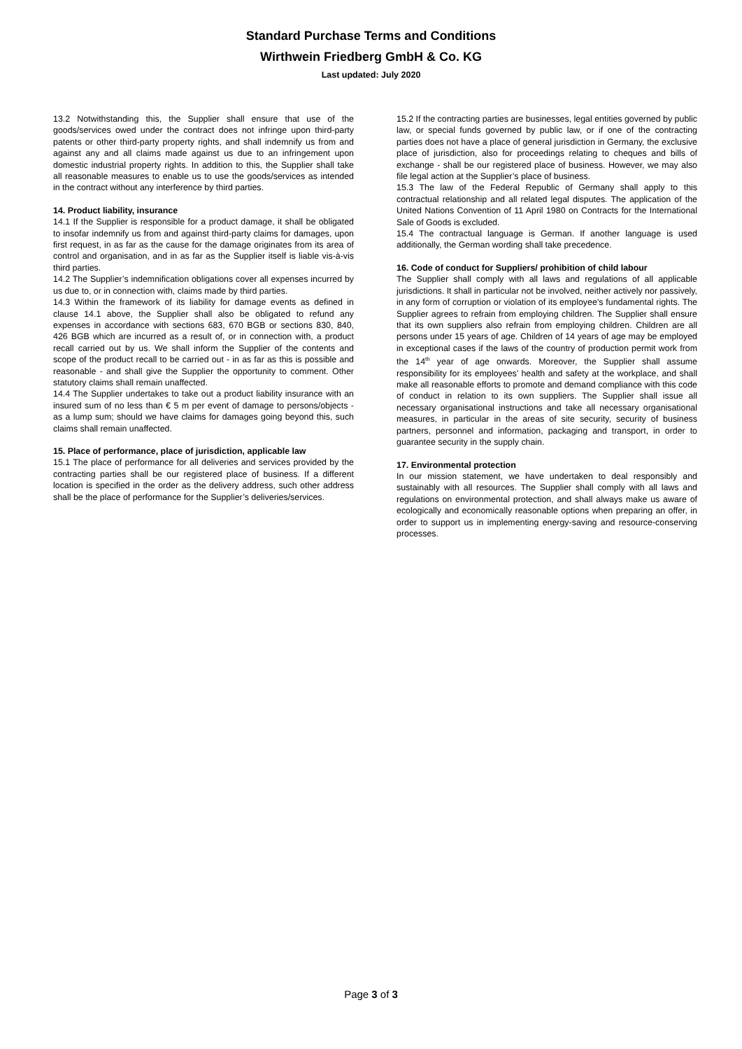Standard Purchase Terms and Conditions
Wirthwein Friedberg GmbH & Co. KG
Last updated: July 2020
13.2 Notwithstanding this, the Supplier shall ensure that use of the goods/services owed under the contract does not infringe upon third-party patents or other third-party property rights, and shall indemnify us from and against any and all claims made against us due to an infringement upon domestic industrial property rights. In addition to this, the Supplier shall take all reasonable measures to enable us to use the goods/services as intended in the contract without any interference by third parties.
14. Product liability, insurance
14.1 If the Supplier is responsible for a product damage, it shall be obligated to insofar indemnify us from and against third-party claims for damages, upon first request, in as far as the cause for the damage originates from its area of control and organisation, and in as far as the Supplier itself is liable vis-à-vis third parties.
14.2 The Supplier’s indemnification obligations cover all expenses incurred by us due to, or in connection with, claims made by third parties.
14.3 Within the framework of its liability for damage events as defined in clause 14.1 above, the Supplier shall also be obligated to refund any expenses in accordance with sections 683, 670 BGB or sections 830, 840, 426 BGB which are incurred as a result of, or in connection with, a product recall carried out by us. We shall inform the Supplier of the contents and scope of the product recall to be carried out - in as far as this is possible and reasonable - and shall give the Supplier the opportunity to comment. Other statutory claims shall remain unaffected.
14.4 The Supplier undertakes to take out a product liability insurance with an insured sum of no less than € 5 m per event of damage to persons/objects - as a lump sum; should we have claims for damages going beyond this, such claims shall remain unaffected.
15. Place of performance, place of jurisdiction, applicable law
15.1 The place of performance for all deliveries and services provided by the contracting parties shall be our registered place of business. If a different location is specified in the order as the delivery address, such other address shall be the place of performance for the Supplier’s deliveries/services.
15.2 If the contracting parties are businesses, legal entities governed by public law, or special funds governed by public law, or if one of the contracting parties does not have a place of general jurisdiction in Germany, the exclusive place of jurisdiction, also for proceedings relating to cheques and bills of exchange - shall be our registered place of business. However, we may also file legal action at the Supplier’s place of business.
15.3 The law of the Federal Republic of Germany shall apply to this contractual relationship and all related legal disputes. The application of the United Nations Convention of 11 April 1980 on Contracts for the International Sale of Goods is excluded.
15.4 The contractual language is German. If another language is used additionally, the German wording shall take precedence.
16. Code of conduct for Suppliers/ prohibition of child labour
The Supplier shall comply with all laws and regulations of all applicable jurisdictions. It shall in particular not be involved, neither actively nor passively, in any form of corruption or violation of its employee’s fundamental rights. The Supplier agrees to refrain from employing children. The Supplier shall ensure that its own suppliers also refrain from employing children. Children are all persons under 15 years of age. Children of 14 years of age may be employed in exceptional cases if the laws of the country of production permit work from the 14<sup>th</sup> year of age onwards. Moreover, the Supplier shall assume responsibility for its employees’ health and safety at the workplace, and shall make all reasonable efforts to promote and demand compliance with this code of conduct in relation to its own suppliers. The Supplier shall issue all necessary organisational instructions and take all necessary organisational measures, in particular in the areas of site security, security of business partners, personnel and information, packaging and transport, in order to guarantee security in the supply chain.
17. Environmental protection
In our mission statement, we have undertaken to deal responsibly and sustainably with all resources. The Supplier shall comply with all laws and regulations on environmental protection, and shall always make us aware of ecologically and economically reasonable options when preparing an offer, in order to support us in implementing energy-saving and resource-conserving processes.
Page 3 of 3